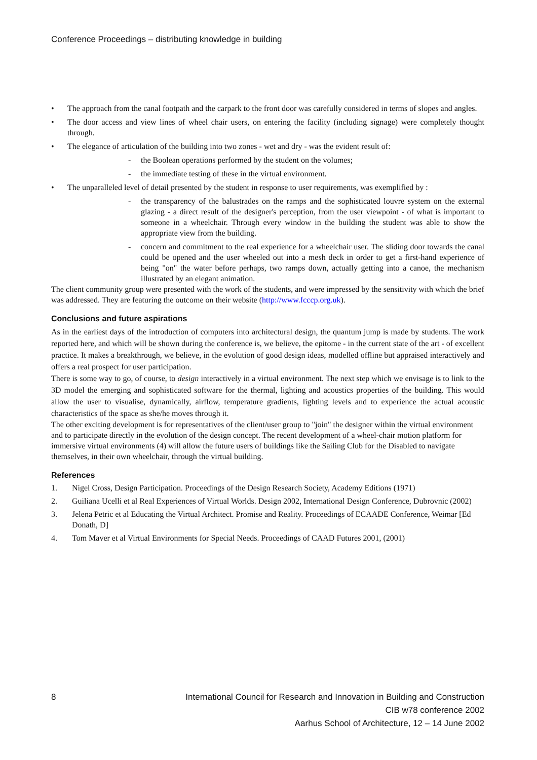Conference Proceedings – distributing knowledge in building
• The approach from the canal footpath and the carpark to the front door was carefully considered in terms of slopes and angles.
• The door access and view lines of wheel chair users, on entering the facility (including signage) were completely thought through.
• The elegance of articulation of the building into two zones - wet and dry - was the evident result of:
- the Boolean operations performed by the student on the volumes;
- the immediate testing of these in the virtual environment.
• The unparalleled level of detail presented by the student in response to user requirements, was exemplified by :
- the transparency of the balustrades on the ramps and the sophisticated louvre system on the external glazing - a direct result of the designer's perception, from the user viewpoint - of what is important to someone in a wheelchair. Through every window in the building the student was able to show the appropriate view from the building.
- concern and commitment to the real experience for a wheelchair user. The sliding door towards the canal could be opened and the user wheeled out into a mesh deck in order to get a first-hand experience of being "on" the water before perhaps, two ramps down, actually getting into a canoe, the mechanism illustrated by an elegant animation.
The client community group were presented with the work of the students, and were impressed by the sensitivity with which the brief was addressed. They are featuring the outcome on their website (http://www.fcccp.org.uk).
Conclusions and future aspirations
As in the earliest days of the introduction of computers into architectural design, the quantum jump is made by students. The work reported here, and which will be shown during the conference is, we believe, the epitome - in the current state of the art - of excellent practice. It makes a breakthrough, we believe, in the evolution of good design ideas, modelled offline but appraised interactively and offers a real prospect for user participation.
There is some way to go, of course, to design interactively in a virtual environment. The next step which we envisage is to link to the 3D model the emerging and sophisticated software for the thermal, lighting and acoustics properties of the building. This would allow the user to visualise, dynamically, airflow, temperature gradients, lighting levels and to experience the actual acoustic characteristics of the space as she/he moves through it.
The other exciting development is for representatives of the client/user group to "join" the designer within the virtual environment and to participate directly in the evolution of the design concept. The recent development of a wheel-chair motion platform for immersive virtual environments (4) will allow the future users of buildings like the Sailing Club for the Disabled to navigate themselves, in their own wheelchair, through the virtual building.
References
1. Nigel Cross, Design Participation. Proceedings of the Design Research Society, Academy Editions (1971)
2. Guiliana Ucelli et al Real Experiences of Virtual Worlds. Design 2002, International Design Conference, Dubrovnic (2002)
3. Jelena Petric et al Educating the Virtual Architect. Promise and Reality. Proceedings of ECAADE Conference, Weimar [Ed Donath, D]
4. Tom Maver et al Virtual Environments for Special Needs. Proceedings of CAAD Futures 2001, (2001)
8 International Council for Research and Innovation in Building and Construction
CIB w78 conference 2002
Aarhus School of Architecture, 12 – 14 June 2002